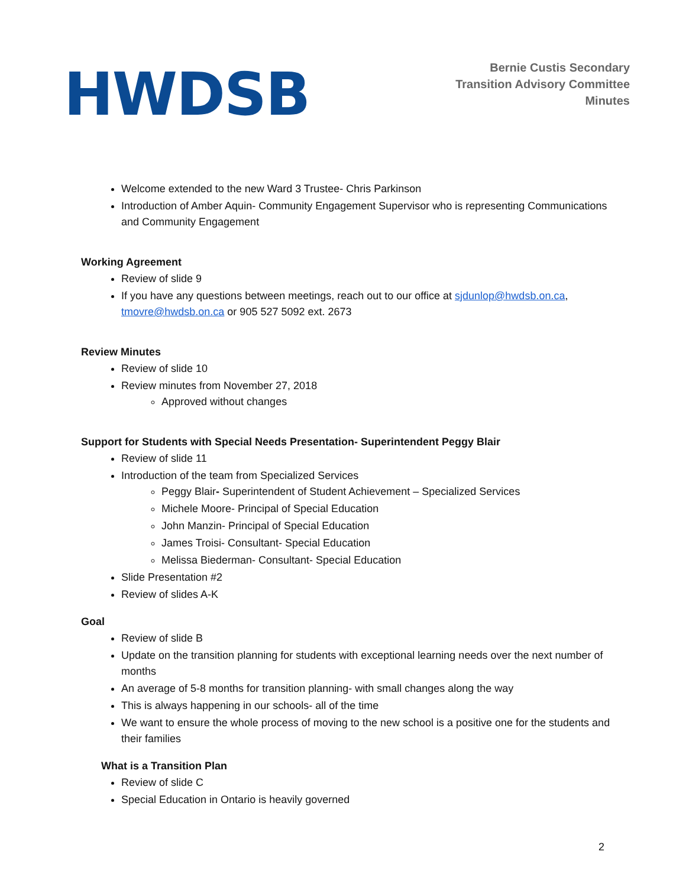HWDSB
Bernie Custis Secondary
Transition Advisory Committee
Minutes
Welcome extended to the new Ward 3 Trustee- Chris Parkinson
Introduction of Amber Aquin- Community Engagement Supervisor who is representing Communications and Community Engagement
Working Agreement
Review of slide 9
If you have any questions between meetings, reach out to our office at sjdunlop@hwdsb.on.ca, tmovre@hwdsb.on.ca or 905 527 5092 ext. 2673
Review Minutes
Review of slide 10
Review minutes from November 27, 2018
Approved without changes
Support for Students with Special Needs Presentation- Superintendent Peggy Blair
Review of slide 11
Introduction of the team from Specialized Services
Peggy Blair- Superintendent of Student Achievement – Specialized Services
Michele Moore- Principal of Special Education
John Manzin- Principal of Special Education
James Troisi- Consultant- Special Education
Melissa Biederman- Consultant- Special Education
Slide Presentation #2
Review of slides A-K
Goal
Review of slide B
Update on the transition planning for students with exceptional learning needs over the next number of months
An average of 5-8 months for transition planning- with small changes along the way
This is always happening in our schools- all of the time
We want to ensure the whole process of moving to the new school is a positive one for the students and their families
What is a Transition Plan
Review of slide C
Special Education in Ontario is heavily governed
2